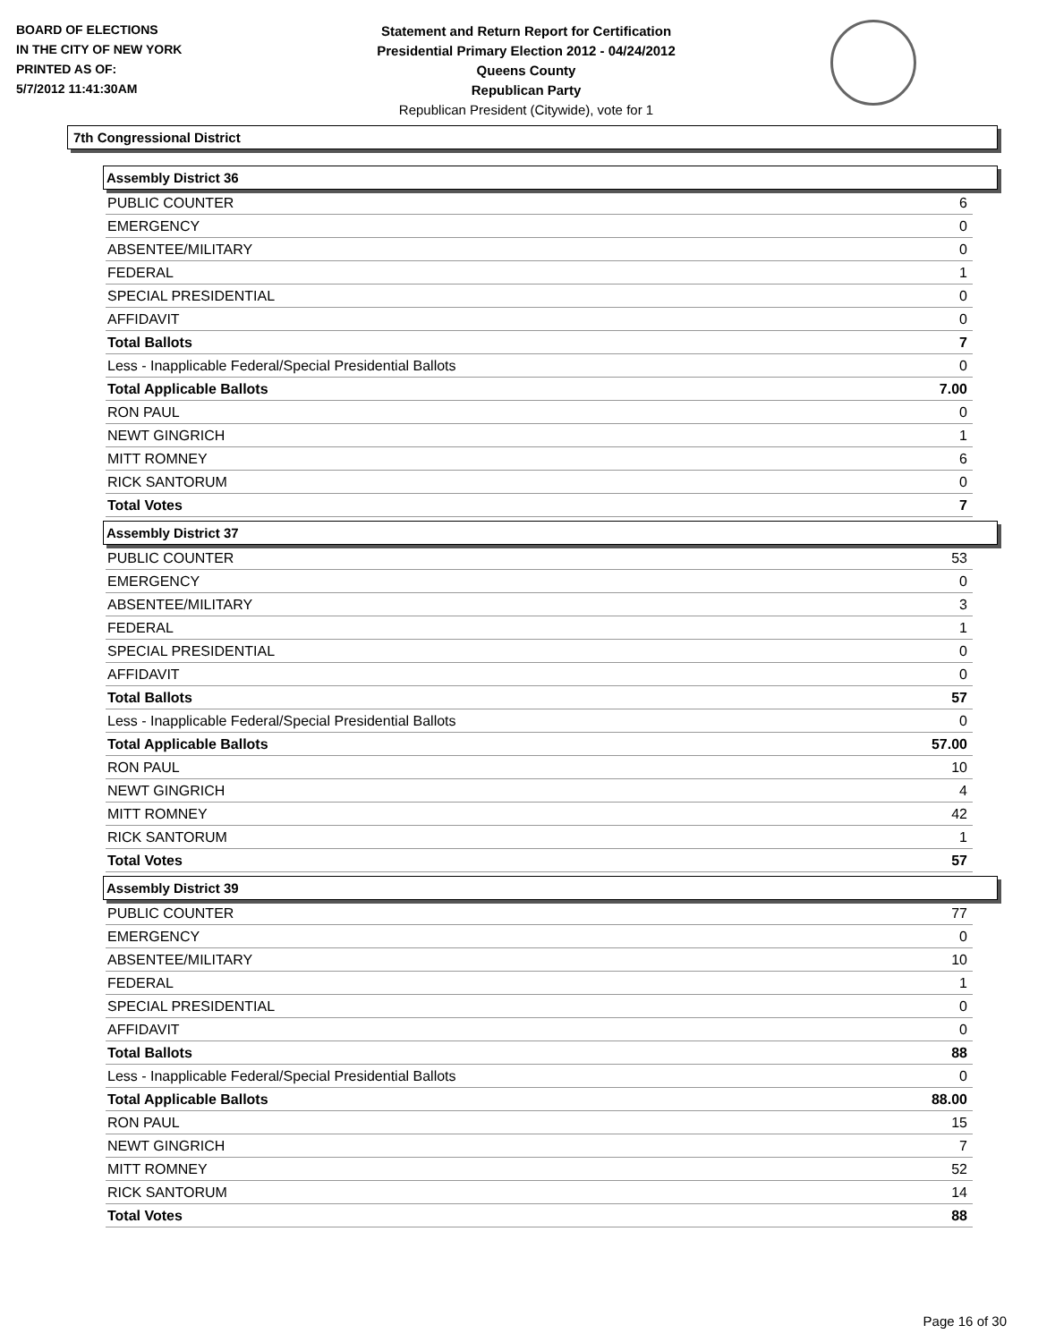BOARD OF ELECTIONS
IN THE CITY OF NEW YORK
PRINTED AS OF:
5/7/2012 11:41:30AM
Statement and Return Report for Certification
Presidential Primary Election 2012 - 04/24/2012
Queens County
Republican Party
Republican President (Citywide), vote for 1
7th Congressional District
Assembly District 36
| PUBLIC COUNTER | 6 |
| EMERGENCY | 0 |
| ABSENTEE/MILITARY | 0 |
| FEDERAL | 1 |
| SPECIAL PRESIDENTIAL | 0 |
| AFFIDAVIT | 0 |
| Total Ballots | 7 |
| Less - Inapplicable Federal/Special Presidential Ballots | 0 |
| Total Applicable Ballots | 7.00 |
| RON PAUL | 0 |
| NEWT GINGRICH | 1 |
| MITT ROMNEY | 6 |
| RICK SANTORUM | 0 |
| Total Votes | 7 |
Assembly District 37
| PUBLIC COUNTER | 53 |
| EMERGENCY | 0 |
| ABSENTEE/MILITARY | 3 |
| FEDERAL | 1 |
| SPECIAL PRESIDENTIAL | 0 |
| AFFIDAVIT | 0 |
| Total Ballots | 57 |
| Less - Inapplicable Federal/Special Presidential Ballots | 0 |
| Total Applicable Ballots | 57.00 |
| RON PAUL | 10 |
| NEWT GINGRICH | 4 |
| MITT ROMNEY | 42 |
| RICK SANTORUM | 1 |
| Total Votes | 57 |
Assembly District 39
| PUBLIC COUNTER | 77 |
| EMERGENCY | 0 |
| ABSENTEE/MILITARY | 10 |
| FEDERAL | 1 |
| SPECIAL PRESIDENTIAL | 0 |
| AFFIDAVIT | 0 |
| Total Ballots | 88 |
| Less - Inapplicable Federal/Special Presidential Ballots | 0 |
| Total Applicable Ballots | 88.00 |
| RON PAUL | 15 |
| NEWT GINGRICH | 7 |
| MITT ROMNEY | 52 |
| RICK SANTORUM | 14 |
| Total Votes | 88 |
Page 16 of 30